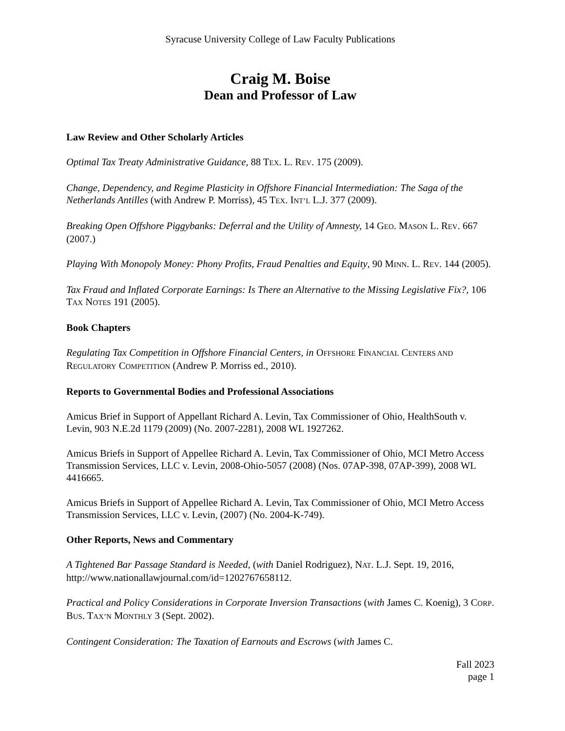Syracuse University College of Law Faculty Publications
Craig M. Boise
Dean and Professor of Law
Law Review and Other Scholarly Articles
Optimal Tax Treaty Administrative Guidance, 88 TEX. L. REV. 175 (2009).
Change, Dependency, and Regime Plasticity in Offshore Financial Intermediation: The Saga of the Netherlands Antilles (with Andrew P. Morriss), 45 TEX. INT’L L.J. 377 (2009).
Breaking Open Offshore Piggybanks: Deferral and the Utility of Amnesty, 14 GEO. MASON L. REV. 667 (2007.)
Playing With Monopoly Money: Phony Profits, Fraud Penalties and Equity, 90 MINN. L. REV. 144 (2005).
Tax Fraud and Inflated Corporate Earnings: Is There an Alternative to the Missing Legislative Fix?, 106 TAX NOTES 191 (2005).
Book Chapters
Regulating Tax Competition in Offshore Financial Centers, in OFFSHORE FINANCIAL CENTERS AND REGULATORY COMPETITION (Andrew P. Morriss ed., 2010).
Reports to Governmental Bodies and Professional Associations
Amicus Brief in Support of Appellant Richard A. Levin, Tax Commissioner of Ohio, HealthSouth v. Levin, 903 N.E.2d 1179 (2009) (No. 2007-2281), 2008 WL 1927262.
Amicus Briefs in Support of Appellee Richard A. Levin, Tax Commissioner of Ohio, MCI Metro Access Transmission Services, LLC v. Levin, 2008-Ohio-5057 (2008) (Nos. 07AP-398, 07AP-399), 2008 WL 4416665.
Amicus Briefs in Support of Appellee Richard A. Levin, Tax Commissioner of Ohio, MCI Metro Access Transmission Services, LLC v. Levin, (2007) (No. 2004-K-749).
Other Reports, News and Commentary
A Tightened Bar Passage Standard is Needed, (with Daniel Rodriguez), NAT. L.J. Sept. 19, 2016, http://www.nationallawjournal.com/id=1202767658112.
Practical and Policy Considerations in Corporate Inversion Transactions (with James C. Koenig), 3 CORP. BUS. TAX’N MONTHLY 3 (Sept. 2002).
Contingent Consideration: The Taxation of Earnouts and Escrows (with James C.
Fall 2023
page 1